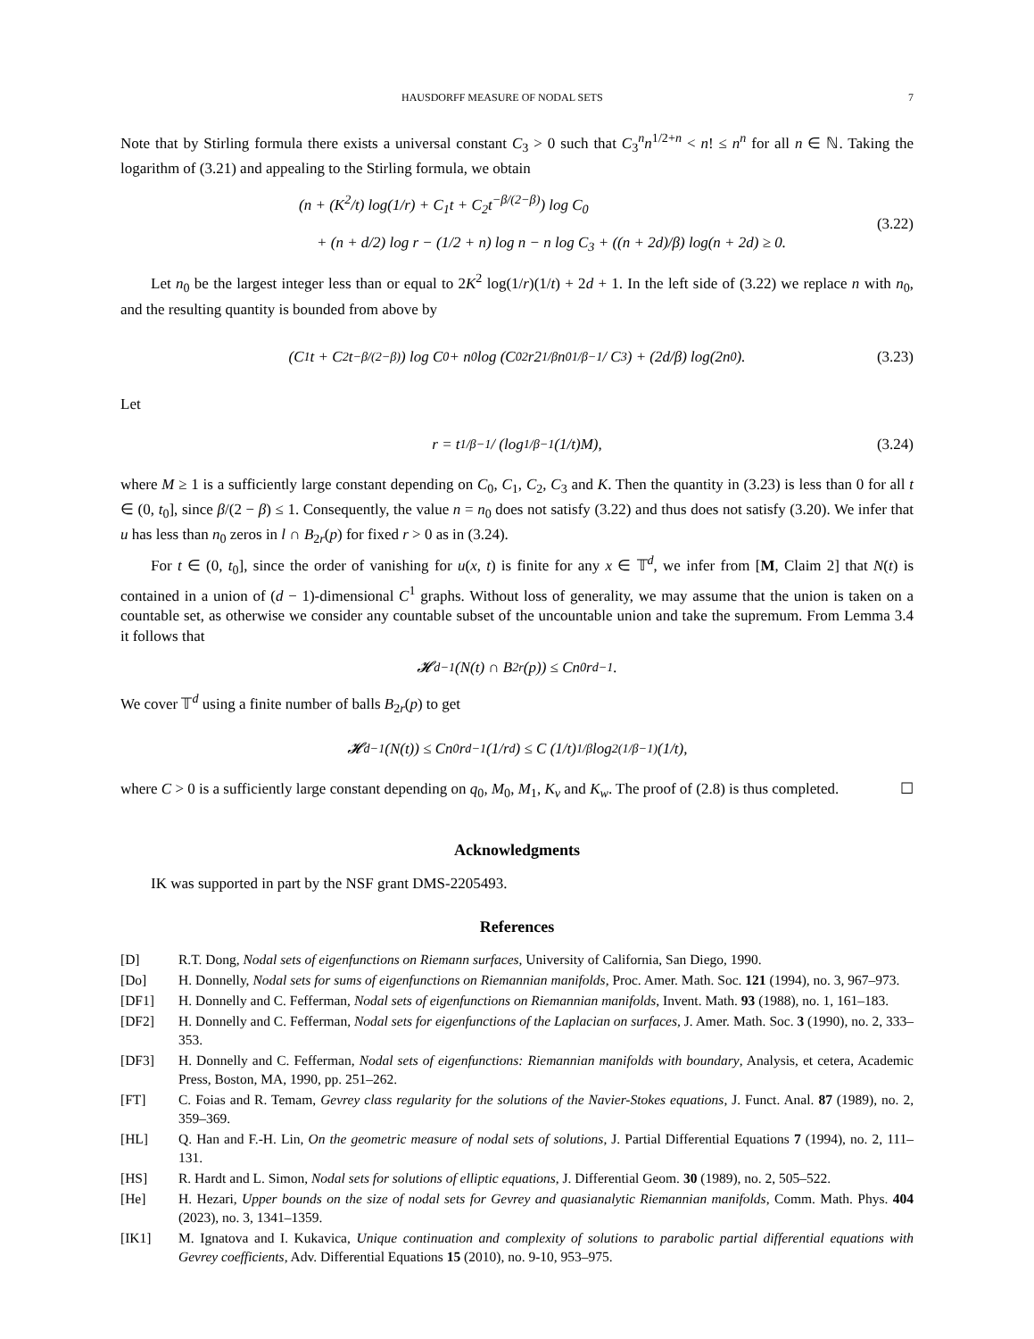HAUSDORFF MEASURE OF NODAL SETS 7
Note that by Stirling formula there exists a universal constant C<sub>3</sub> > 0 such that C<sub>3</sub><sup>n</sup>n<sup>1/2+n</sup> < n! ≤ n<sup>n</sup> for all n ∈ ℕ. Taking the logarithm of (3.21) and appealing to the Stirling formula, we obtain
(n + (K<sup>2</sup>/t) log(1/r) + C<sub>1</sub>t + C<sub>2</sub>t<sup>−β/(2−β)</sup>) log C<sub>0</sub>
+ (n + d/2) log r − (1/2 + n) log n − n log C<sub>3</sub> + ((n + 2d)/β) log(n + 2d) ≥ 0.
(3.22)
Let n<sub>0</sub> be the largest integer less than or equal to 2K<sup>2</sup> log(1/r)(1/t) + 2d + 1. In the left side of (3.22) we replace n with n<sub>0</sub>, and the resulting quantity is bounded from above by
(C<sub>1</sub>t + C<sub>2</sub>t<sup>−β/(2−β)</sup>) log C<sub>0</sub> + n<sub>0</sub> log (C<sub>0</sub><sup>2</sup>r2<sup>1/β</sup>n<sub>0</sub><sup>1/β−1</sup> / C<sub>3</sub>) + (2d/β) log(2n<sub>0</sub>). (3.23)
Let
r = t<sup>1/β−1</sup> / (log<sup>1/β−1</sup>(1/t)M), (3.24)
where M ≥ 1 is a sufficiently large constant depending on C<sub>0</sub>, C<sub>1</sub>, C<sub>2</sub>, C<sub>3</sub> and K. Then the quantity in (3.23) is less than 0 for all t ∈ (0, t<sub>0</sub>], since β/(2 − β) ≤ 1. Consequently, the value n = n<sub>0</sub> does not satisfy (3.22) and thus does not satisfy (3.20). We infer that u has less than n<sub>0</sub> zeros in l ∩ B<sub>2r</sub>(p) for fixed r > 0 as in (3.24).
For t ∈ (0, t<sub>0</sub>], since the order of vanishing for u(x, t) is finite for any x ∈ 𝕋<sup>d</sup>, we infer from [M, Claim 2] that N(t) is contained in a union of (d − 1)-dimensional C<sup>1</sup> graphs. Without loss of generality, we may assume that the union is taken on a countable set, as otherwise we consider any countable subset of the uncountable union and take the supremum. From Lemma 3.4 it follows that
𝓗<sup>d−1</sup>(N(t) ∩ B<sub>2r</sub>(p)) ≤ Cn<sub>0</sub>r<sup>d−1</sup>.
We cover 𝕋<sup>d</sup> using a finite number of balls B<sub>2r</sub>(p) to get
𝓗<sup>d−1</sup>(N(t)) ≤ Cn<sub>0</sub>r<sup>d−1</sup>(1/r<sup>d</sup>) ≤ C (1/t)<sup>1/β</sup> log<sup>2(1/β−1)</sup>(1/t),
where C > 0 is a sufficiently large constant depending on q<sub>0</sub>, M<sub>0</sub>, M<sub>1</sub>, K<sub>v</sub> and K<sub>w</sub>. The proof of (2.8) is thus completed. ☐
Acknowledgments
IK was supported in part by the NSF grant DMS-2205493.
References
[D] R.T. Dong, Nodal sets of eigenfunctions on Riemann surfaces, University of California, San Diego, 1990.
[Do] H. Donnelly, Nodal sets for sums of eigenfunctions on Riemannian manifolds, Proc. Amer. Math. Soc. 121 (1994), no. 3, 967–973.
[DF1] H. Donnelly and C. Fefferman, Nodal sets of eigenfunctions on Riemannian manifolds, Invent. Math. 93 (1988), no. 1, 161–183.
[DF2] H. Donnelly and C. Fefferman, Nodal sets for eigenfunctions of the Laplacian on surfaces, J. Amer. Math. Soc. 3 (1990), no. 2, 333–353.
[DF3] H. Donnelly and C. Fefferman, Nodal sets of eigenfunctions: Riemannian manifolds with boundary, Analysis, et cetera, Academic Press, Boston, MA, 1990, pp. 251–262.
[FT] C. Foias and R. Temam, Gevrey class regularity for the solutions of the Navier-Stokes equations, J. Funct. Anal. 87 (1989), no. 2, 359–369.
[HL] Q. Han and F.-H. Lin, On the geometric measure of nodal sets of solutions, J. Partial Differential Equations 7 (1994), no. 2, 111–131.
[HS] R. Hardt and L. Simon, Nodal sets for solutions of elliptic equations, J. Differential Geom. 30 (1989), no. 2, 505–522.
[He] H. Hezari, Upper bounds on the size of nodal sets for Gevrey and quasianalytic Riemannian manifolds, Comm. Math. Phys. 404 (2023), no. 3, 1341–1359.
[IK1] M. Ignatova and I. Kukavica, Unique continuation and complexity of solutions to parabolic partial differential equations with Gevrey coefficients, Adv. Differential Equations 15 (2010), no. 9-10, 953–975.